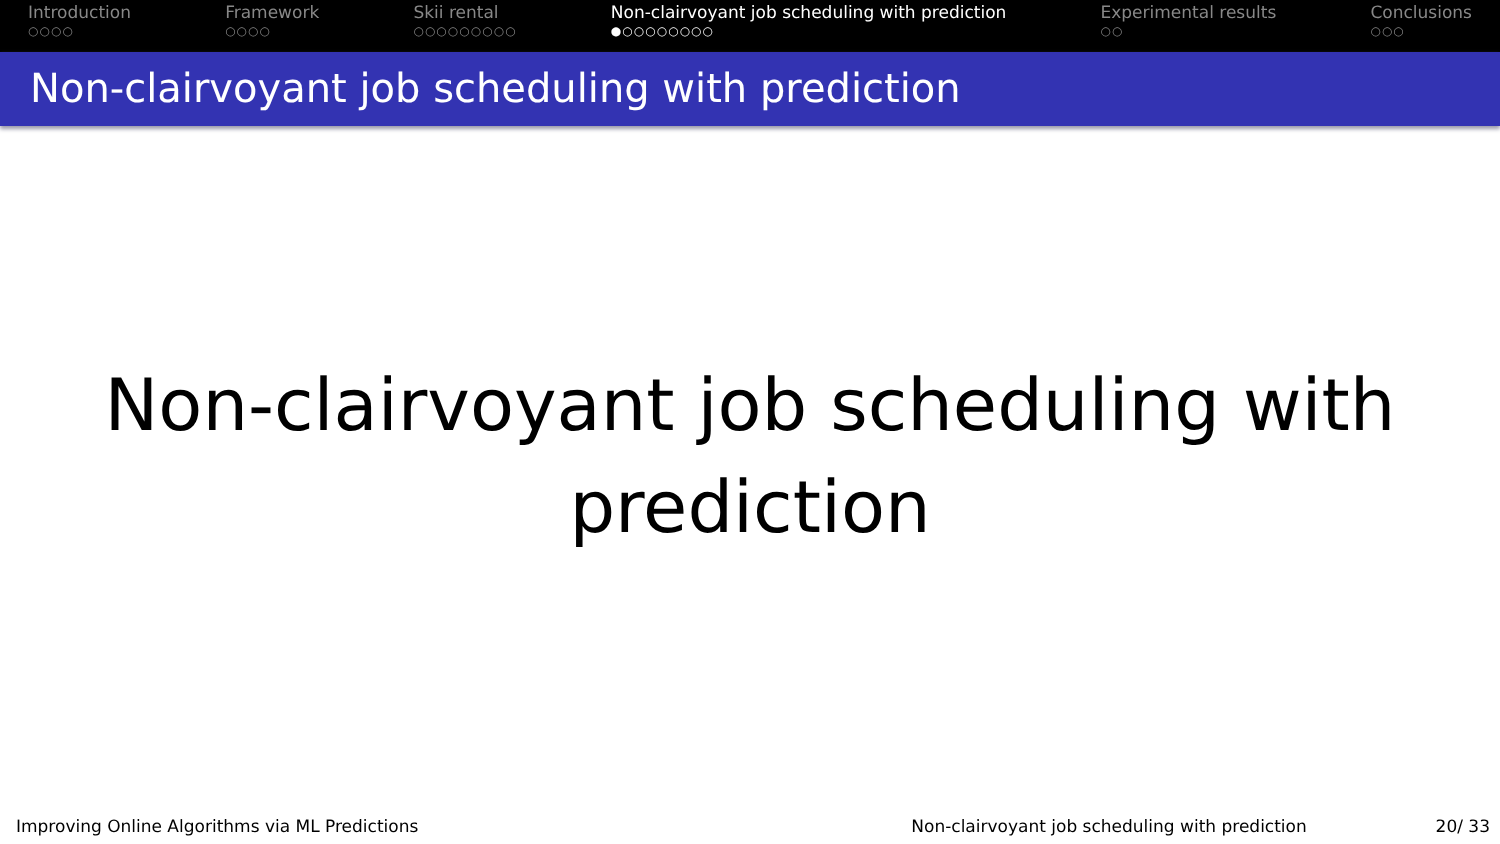Introduction
○○○○
Framework
○○○○
Skii rental
○○○○○○○○○
Non-clairvoyant job scheduling with prediction
●○○○○○○○○
Experimental results
○○
Conclusions
○○○
Non-clairvoyant job scheduling with prediction
Non-clairvoyant job scheduling with
prediction
Improving Online Algorithms via ML Predictions
Non-clairvoyant job scheduling with prediction
20/ 33